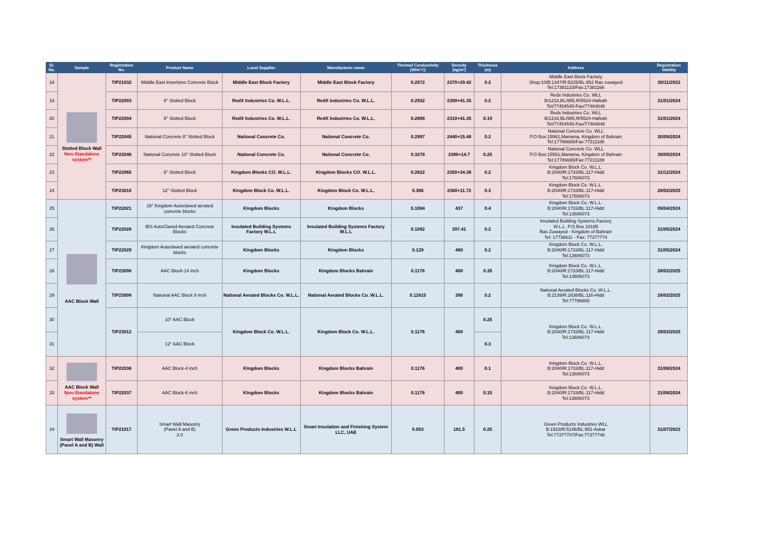| Sl. No. | Sample | Registration No. | Product Name | Local Supplier | Manufacturer name | Thermal Conductivity (W/m˚C) | Density (kg/m³) | Thickness (m) | Address | Registration Validity |
| --- | --- | --- | --- | --- | --- | --- | --- | --- | --- | --- |
| 18 | Slotted Block Wall Non-Standalone system** | TIP21032 | Middle East Insertions Concrete Block | Middle East Block Factory | Middle East Block Factory | 0.2572 | 2370+29.42 | 0.2 | Middle East Block Factory Shop:10/B:1347/R:5225/BL:952 Ras zuwayed Tel:17381133/Fax:17381166 | 30/11/2023 |
| 19 | | TIP22003 | 8" Slotted Block | RedX Industries Co. W.L.L. | RedX Industries Co. W.L.L. | 0.2932 | 2300+41.35 | 0.2 | Redx Industries Co. WLL B/1218,BL/955,R/5524-Hafirah Tel/77454545-Fax/77484848 | 31/01/2024 |
| 20 | | TIP22004 | 8" Slotted Block | RedX Industries Co. W.L.L. | RedX Industries Co. W.L.L. | 0.2698 | 2310+41.35 | 0.19 | Redx Industries Co. WLL B/1218,BL/955,R/5524-Hafirah Tel/77454545-Fax/77484848 | 31/01/2024 |
| 21 | | TIP22045 | National Concrete 8" Slotted Block | National Concrete Co. | National Concrete Co. | 0.2997 | 2440+15.48 | 0.2 | National Concrete Co. WLL P.O Box:15561,Manama, Kingdom of Bahrain Tel:17786665/Fax:77211188 | 30/09/2024 |
| 22 | | TIP22046 | National Concrete 10" Slotted Block | National Concrete Co. | National Concrete Co. | 0.3278 | 2380+14.7 | 0.25 | National Concrete Co. WLL P.O Box:15561,Manama, Kingdom of Bahrain Tel:17786665/Fax:77211189 | 30/09/2024 |
| 23 | | TIP22065 | 8" Slotted Block | Kingdom Blocks CO. W.L.L. | Kingdom Blocks CO. W.L.L. | 0.2622 | 2350+34.38 | 0.2 | Kingdom Block Co. W.L.L. B:2040/R:1733/BL:117-Hidd Tel:17606073 | 31/12/2024 |
| 24 | | TIP23010 | 12" Slotted Block | Kingdom Block Co. W.L.L. | Kingdom Block Co. W.L.L. | 0.366 | 2360+11.72 | 0.3 | Kingdom Block Co. W.L.L. B:2040/R:1733/BL:117-Hidd Tel:17606073 | 28/02/2025 |
| 25 | AAC Block Wall | TIP22021 | 16" Kingdom Autoclaved aerated concrete blocks | Kingdom Blocks | Kingdom Blocks | 0.1084 | 437 | 0.4 | Kingdom Block Co. W.L.L. B:2040/R:1733/BL:117-Hidd Tel:13606073 | 09/04/2024 |
| 26 | | TIP22028 | IBS AutoClaved Aerated Concrete Blocks | Insulated Building Systems Factory W.L.L | Insulated Building Systems Factory W.L.L | 0.1092 | 397.41 | 0.2 | Insulated Building Systems Factory W.L.L. P.O.Box 10195 Ras Zuwayed - Kingdom of Bahrain Tel: 17736611 - Fax: 77377774 | 31/05/2024 |
| 27 | | TIP22029 | Kingdom Autoclaved aerated concrete blocks | Kingdom Blocks | Kingdom Blocks | 0.129 | 460 | 0.2 | Kingdom Block Co. W.L.L. B:2040/R:1733/BL:117-Hidd Tel:13606073 | 31/05/2024 |
| 28 | | TIP23006 | AAC Block-14 inch | Kingdom Blocks | Kingdom Blocks Bahrain | 0.1176 | 400 | 0.35 | Kingdom Block Co. W.L.L. B:2040/R:1733/BL:117-Hidd Tel:13606073 | 28/02/2025 |
| 29 | | TIP23008 | National AAC Block 8 inch | National Aerated Blocks Co. W.L.L. | National Aerated Blocks Co. W.L.L. | 0.11615 | 390 | 0.2 | National Aerated Blocks Co. W.L.L. B:2139/R:1638/BL:116-Hidd Tel:77786665 | 28/02/2025 |
| 30 | | TIP23012 | 10" AAC Block | Kingdom Block Co. W.L.L. | Kingdom Block Co. W.L.L. | 0.1176 | 400 | 0.25 | Kingdom Block Co. W.L.L. B:2040/R:1733/BL:117-Hidd Tel:13606073 | 28/02/2025 |
| 31 | | | 12" AAC Block | | | | | 0.3 | | |
| 32 | AAC Block Wall Non-Standalone system** | TIP22036 | AAC Block-4 inch | Kingdom Blocks | Kingdom Blocks Bahrain | 0.1176 | 400 | 0.1 | Kingdom Block Co. W.L.L. B:2040/R:1733/BL:117-Hidd Tel:13606073 | 31/08/2024 |
| 33 | | TIP22037 | AAC Block-6 inch | Kingdom Blocks | Kingdom Blocks Bahrain | 0.1176 | 400 | 0.15 | Kingdom Block Co. W.L.L. B:2040/R:1733/BL:117-Hidd Tel:13606073 | 31/08/2024 |
| 34 | Smart Wall Masonry (Panel A and B) Wall | TIP21017 | Smart Wall Masonry (Panel A and B) 2.0 | Green Products Industries W.L.L | Smart Insulation and Finishing System LLC, UAE | 0.053 | 181.5 | 0.25 | Green Products Industries WLL B:1923/R:5146/BL:951-Askar Tel:77377707/Fax:77377748 | 31/07/2023 |